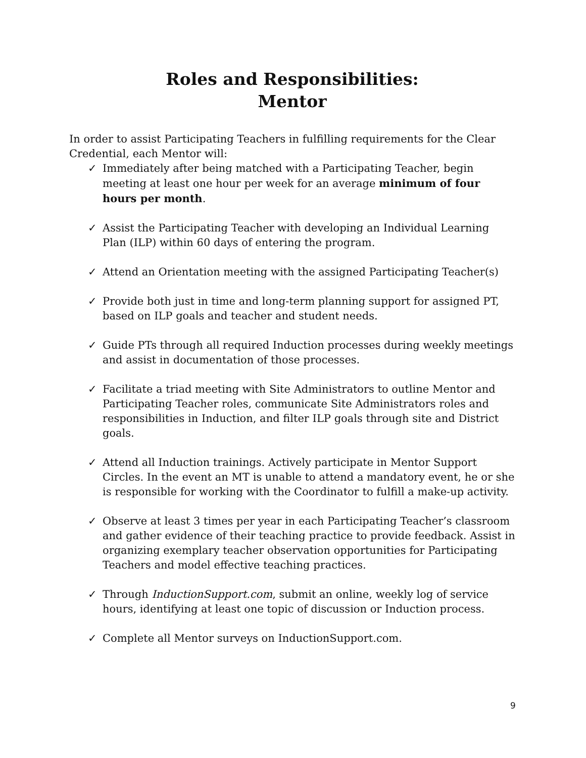Roles and Responsibilities:
Mentor
In order to assist Participating Teachers in fulfilling requirements for the Clear Credential, each Mentor will:
✓ Immediately after being matched with a Participating Teacher, begin meeting at least one hour per week for an average minimum of four hours per month.
✓ Assist the Participating Teacher with developing an Individual Learning Plan (ILP) within 60 days of entering the program.
✓ Attend an Orientation meeting with the assigned Participating Teacher(s)
✓ Provide both just in time and long-term planning support for assigned PT, based on ILP goals and teacher and student needs.
✓ Guide PTs through all required Induction processes during weekly meetings and assist in documentation of those processes.
✓ Facilitate a triad meeting with Site Administrators to outline Mentor and Participating Teacher roles, communicate Site Administrators roles and responsibilities in Induction, and filter ILP goals through site and District goals.
✓ Attend all Induction trainings. Actively participate in Mentor Support Circles. In the event an MT is unable to attend a mandatory event, he or she is responsible for working with the Coordinator to fulfill a make-up activity.
✓ Observe at least 3 times per year in each Participating Teacher’s classroom and gather evidence of their teaching practice to provide feedback. Assist in organizing exemplary teacher observation opportunities for Participating Teachers and model effective teaching practices.
✓ Through InductionSupport.com, submit an online, weekly log of service hours, identifying at least one topic of discussion or Induction process.
✓ Complete all Mentor surveys on InductionSupport.com.
9